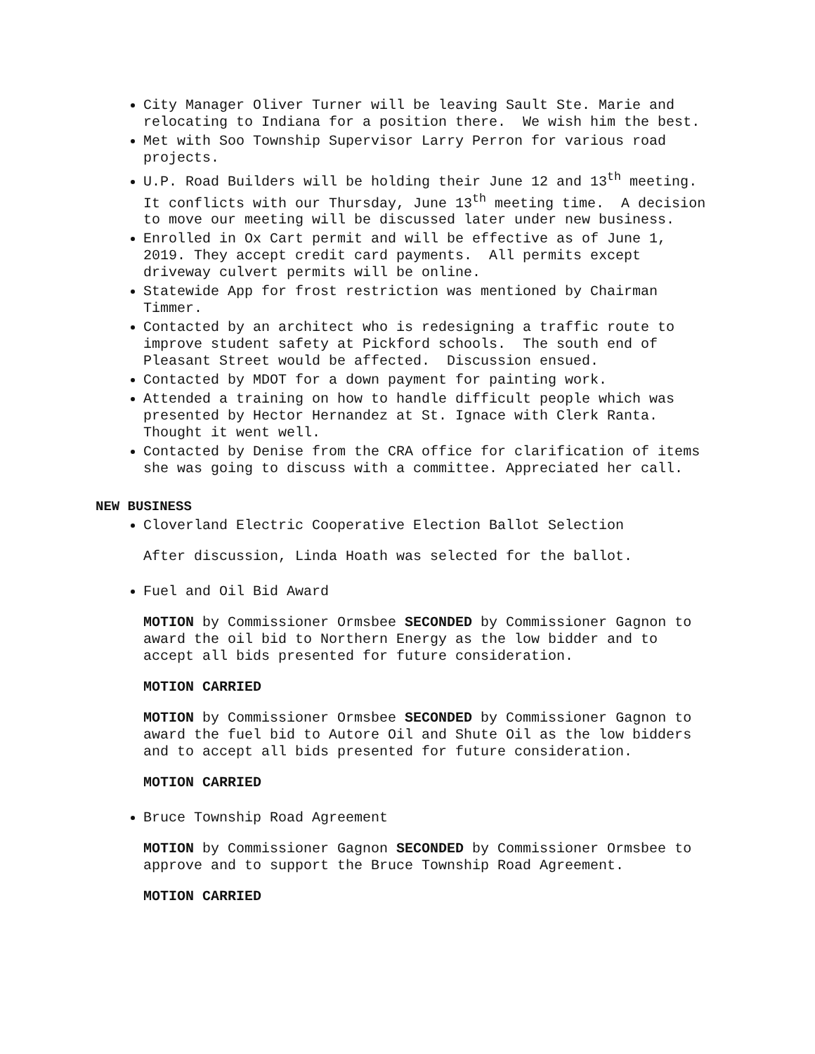City Manager Oliver Turner will be leaving Sault Ste. Marie and relocating to Indiana for a position there. We wish him the best.
Met with Soo Township Supervisor Larry Perron for various road projects.
U.P. Road Builders will be holding their June 12 and 13<sup>th</sup> meeting. It conflicts with our Thursday, June 13<sup>th</sup> meeting time. A decision to move our meeting will be discussed later under new business.
Enrolled in Ox Cart permit and will be effective as of June 1, 2019. They accept credit card payments. All permits except driveway culvert permits will be online.
Statewide App for frost restriction was mentioned by Chairman Timmer.
Contacted by an architect who is redesigning a traffic route to improve student safety at Pickford schools. The south end of Pleasant Street would be affected. Discussion ensued.
Contacted by MDOT for a down payment for painting work.
Attended a training on how to handle difficult people which was presented by Hector Hernandez at St. Ignace with Clerk Ranta. Thought it went well.
Contacted by Denise from the CRA office for clarification of items she was going to discuss with a committee. Appreciated her call.
NEW BUSINESS
Cloverland Electric Cooperative Election Ballot Selection
After discussion, Linda Hoath was selected for the ballot.
Fuel and Oil Bid Award
MOTION by Commissioner Ormsbee SECONDED by Commissioner Gagnon to award the oil bid to Northern Energy as the low bidder and to accept all bids presented for future consideration.
MOTION CARRIED
MOTION by Commissioner Ormsbee SECONDED by Commissioner Gagnon to award the fuel bid to Autore Oil and Shute Oil as the low bidders and to accept all bids presented for future consideration.
MOTION CARRIED
Bruce Township Road Agreement
MOTION by Commissioner Gagnon SECONDED by Commissioner Ormsbee to approve and to support the Bruce Township Road Agreement.
MOTION CARRIED